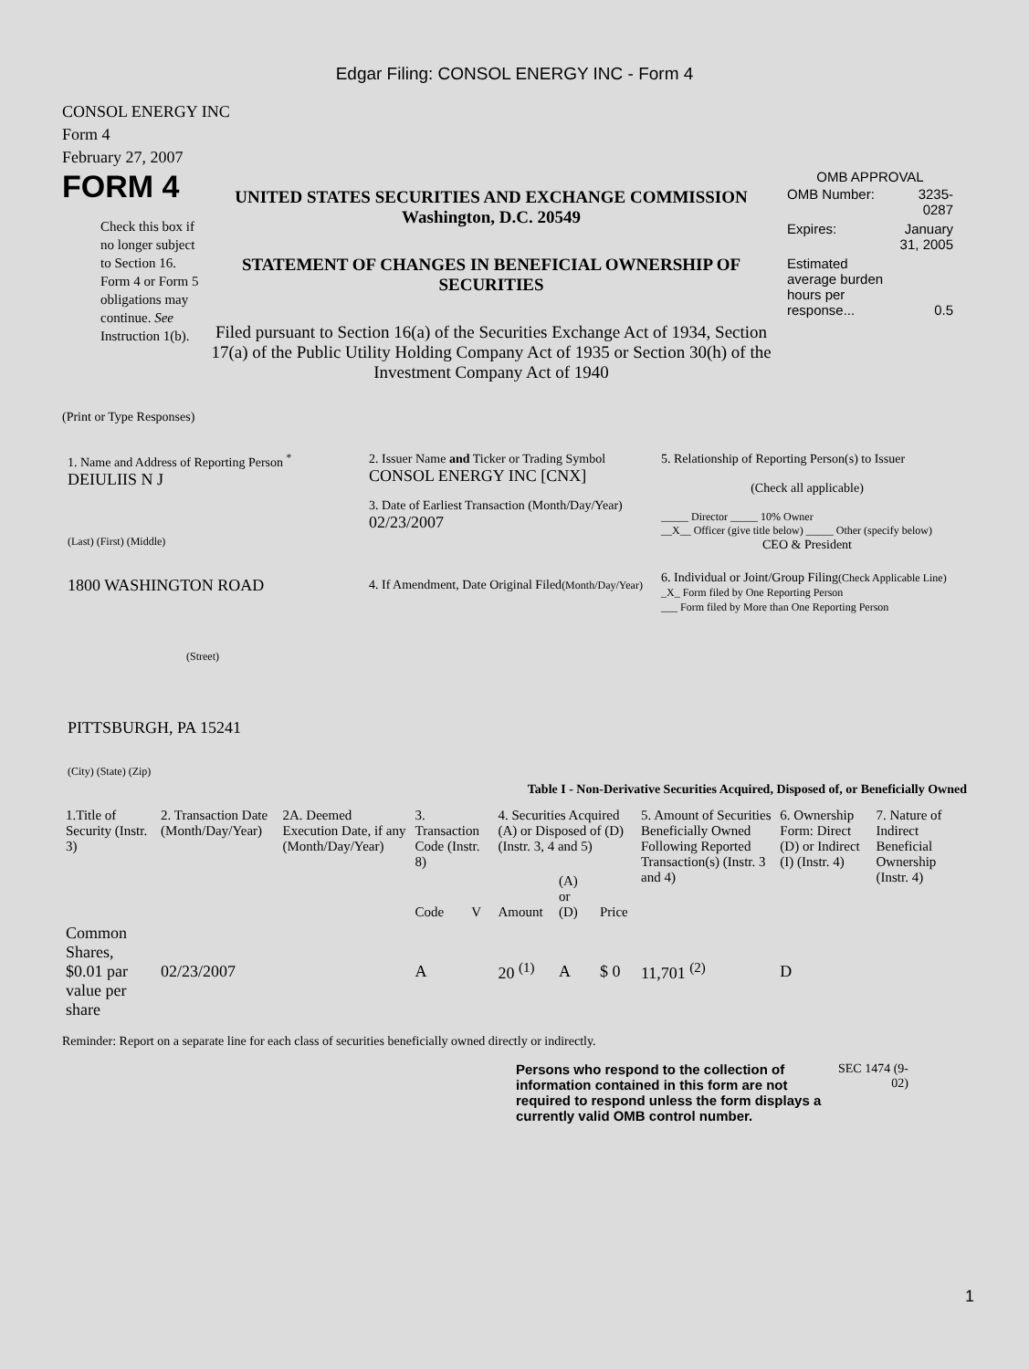Edgar Filing: CONSOL ENERGY INC - Form 4
CONSOL ENERGY INC
Form 4
February 27, 2007
FORM 4
Check this box if no longer subject to Section 16. Form 4 or Form 5 obligations may continue. See Instruction 1(b).
UNITED STATES SECURITIES AND EXCHANGE COMMISSION
Washington, D.C. 20549
STATEMENT OF CHANGES IN BENEFICIAL OWNERSHIP OF SECURITIES
Filed pursuant to Section 16(a) of the Securities Exchange Act of 1934, Section 17(a) of the Public Utility Holding Company Act of 1935 or Section 30(h) of the Investment Company Act of 1940
OMB APPROVAL
| OMB Number: | 3235-0287 |
| Expires: | January 31, 2005 |
| Estimated average burden hours per response... | 0.5 |
(Print or Type Responses)
1. Name and Address of Reporting Person <sup>*</sup>
DEIULIIS N J
(Last) (First) (Middle)
1800 WASHINGTON ROAD
(Street)
PITTSBURGH, PA 15241
(City) (State) (Zip)
2. Issuer Name and Ticker or Trading Symbol
CONSOL ENERGY INC [CNX]
3. Date of Earliest Transaction (Month/Day/Year)
02/23/2007
4. If Amendment, Date Original Filed(Month/Day/Year)
5. Relationship of Reporting Person(s) to Issuer
(Check all applicable)
_____ Director _____ 10% Owner
__X__ Officer (give title below) _____ Other (specify below)
CEO & President
6. Individual or Joint/Group Filing(Check Applicable Line)
_X_ Form filed by One Reporting Person
___ Form filed by More than One Reporting Person
Table I - Non-Derivative Securities Acquired, Disposed of, or Beneficially Owned
| 1.Title of Security (Instr. 3) | 2. Transaction Date (Month/Day/Year) | 2A. Deemed Execution Date, if any (Month/Day/Year) | 3. Transaction Code (Instr. 8) | | 4. Securities Acquired (A) or Disposed of (D) (Instr. 3, 4 and 5) | | | 5. Amount of Securities Beneficially Owned Following Reported Transaction(s) (Instr. 3 and 4) | 6. Ownership Form: Direct (D) or Indirect (I) (Instr. 4) | 7. Nature of Indirect Beneficial Ownership (Instr. 4) |
| --- | --- | --- | --- | --- | --- | --- | --- | --- | --- | --- |
| | | | Code | V | Amount | (A) or (D) | Price | | | |
| Common Shares, $0.01 par value per share | 02/23/2007 | | A | | 20 <sup>(1)</sup> | A | $ 0 | 11,701 <sup>(2)</sup> | D | |
Reminder: Report on a separate line for each class of securities beneficially owned directly or indirectly.
Persons who respond to the collection of information contained in this form are not required to respond unless the form displays a currently valid OMB control number.
SEC 1474 (9-02)
1